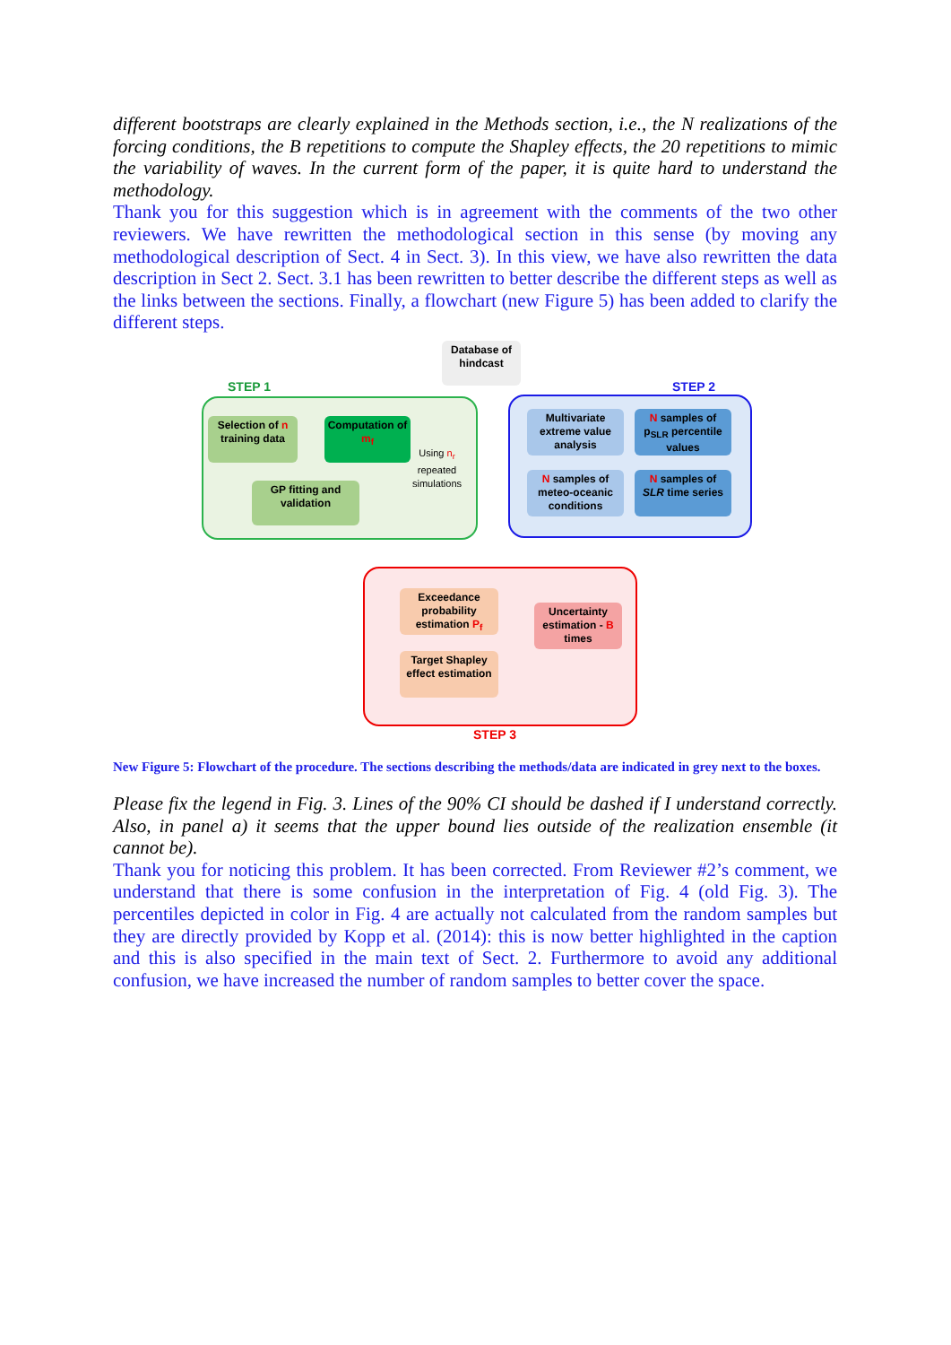different bootstraps are clearly explained in the Methods section, i.e., the N realizations of the forcing conditions, the B repetitions to compute the Shapley effects, the 20 repetitions to mimic the variability of waves. In the current form of the paper, it is quite hard to understand the methodology.
Thank you for this suggestion which is in agreement with the comments of the two other reviewers. We have rewritten the methodological section in this sense (by moving any methodological description of Sect. 4 in Sect. 3). In this view, we have also rewritten the data description in Sect 2. Sect. 3.1 has been rewritten to better describe the different steps as well as the links between the sections. Finally, a flowchart (new Figure 5) has been added to clarify the different steps.
Database of hindcast
STEP 1 STEP 2
Selection of n training data
Computation of m<sub>f</sub>
Using n<sub>r</sub>
repeated
simulations
GP fitting and validation
Multivariate extreme value analysis
N samples of p<sub>SLR</sub> percentile values
N samples of meteo-oceanic conditions
N samples of SLR time series
Exceedance probability estimation P<sub>f</sub>
Target Shapley effect estimation
Uncertainty estimation - B times
STEP 3
New Figure 5: Flowchart of the procedure. The sections describing the methods/data are indicated in grey next to the boxes.
Please fix the legend in Fig. 3. Lines of the 90% CI should be dashed if I understand correctly. Also, in panel a) it seems that the upper bound lies outside of the realization ensemble (it cannot be).
Thank you for noticing this problem. It has been corrected. From Reviewer #2’s comment, we understand that there is some confusion in the interpretation of Fig. 4 (old Fig. 3). The percentiles depicted in color in Fig. 4 are actually not calculated from the random samples but they are directly provided by Kopp et al. (2014): this is now better highlighted in the caption and this is also specified in the main text of Sect. 2. Furthermore to avoid any additional confusion, we have increased the number of random samples to better cover the space.